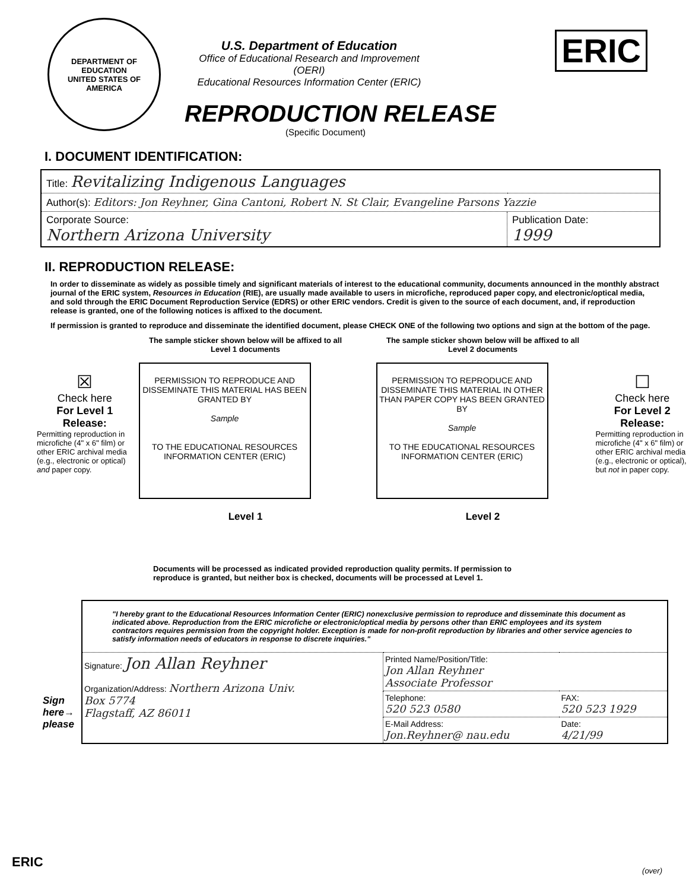DEPARTMENT OF EDUCATION
UNITED STATES OF AMERICA
U.S. Department of Education
Office of Educational Research and Improvement (OERI)
Educational Resources Information Center (ERIC)
REPRODUCTION RELEASE
(Specific Document)
ERIC
I. DOCUMENT IDENTIFICATION:
| Title: Revitalizing Indigenous Languages | |
| Author(s): Editors: Jon Reyhner, Gina Cantoni, Robert N. St Clair, Evangeline Parsons Yazzie | |
| Corporate Source: Northern Arizona University | Publication Date: 1999 |
II. REPRODUCTION RELEASE:
In order to disseminate as widely as possible timely and significant materials of interest to the educational community, documents announced in the monthly abstract journal of the ERIC system, Resources in Education (RIE), are usually made available to users in microfiche, reproduced paper copy, and electronic/optical media, and sold through the ERIC Document Reproduction Service (EDRS) or other ERIC vendors. Credit is given to the source of each document, and, if reproduction release is granted, one of the following notices is affixed to the document.
If permission is granted to reproduce and disseminate the identified document, please CHECK ONE of the following two options and sign at the bottom of the page.
☒
Check here
For Level 1 Release:
Permitting reproduction in microfiche (4" x 6" film) or other ERIC archival media (e.g., electronic or optical) and paper copy.
The sample sticker shown below will be affixed to all Level 1 documents
PERMISSION TO REPRODUCE AND DISSEMINATE THIS MATERIAL HAS BEEN GRANTED BY
Sample
TO THE EDUCATIONAL RESOURCES INFORMATION CENTER (ERIC)
Level 1
The sample sticker shown below will be affixed to all Level 2 documents
PERMISSION TO REPRODUCE AND DISSEMINATE THIS MATERIAL IN OTHER THAN PAPER COPY HAS BEEN GRANTED BY
Sample
TO THE EDUCATIONAL RESOURCES INFORMATION CENTER (ERIC)
Level 2
☐
Check here
For Level 2 Release:
Permitting reproduction in microfiche (4" x 6" film) or other ERIC archival media (e.g., electronic or optical), but not in paper copy.
Documents will be processed as indicated provided reproduction quality permits. If permission to reproduce is granted, but neither box is checked, documents will be processed at Level 1.
Sign here→ please
"I hereby grant to the Educational Resources Information Center (ERIC) nonexclusive permission to reproduce and disseminate this document as indicated above. Reproduction from the ERIC microfiche or electronic/optical media by persons other than ERIC employees and its system contractors requires permission from the copyright holder. Exception is made for non-profit reproduction by libraries and other service agencies to satisfy information needs of educators in response to discrete inquiries."
| Signature: Jon Allan Reyhner Organization/Address: Northern Arizona Univ. Box 5774 Flagstaff, AZ 86011 | Printed Name/Position/Title: Jon Allan Reyhner Associate Professor | |
| | Telephone: 520 523 0580 | FAX: 520 523 1929 |
| | E-Mail Address: Jon.Reyhner@ nau.edu | Date: 4/21/99 |
ERIC
(over)